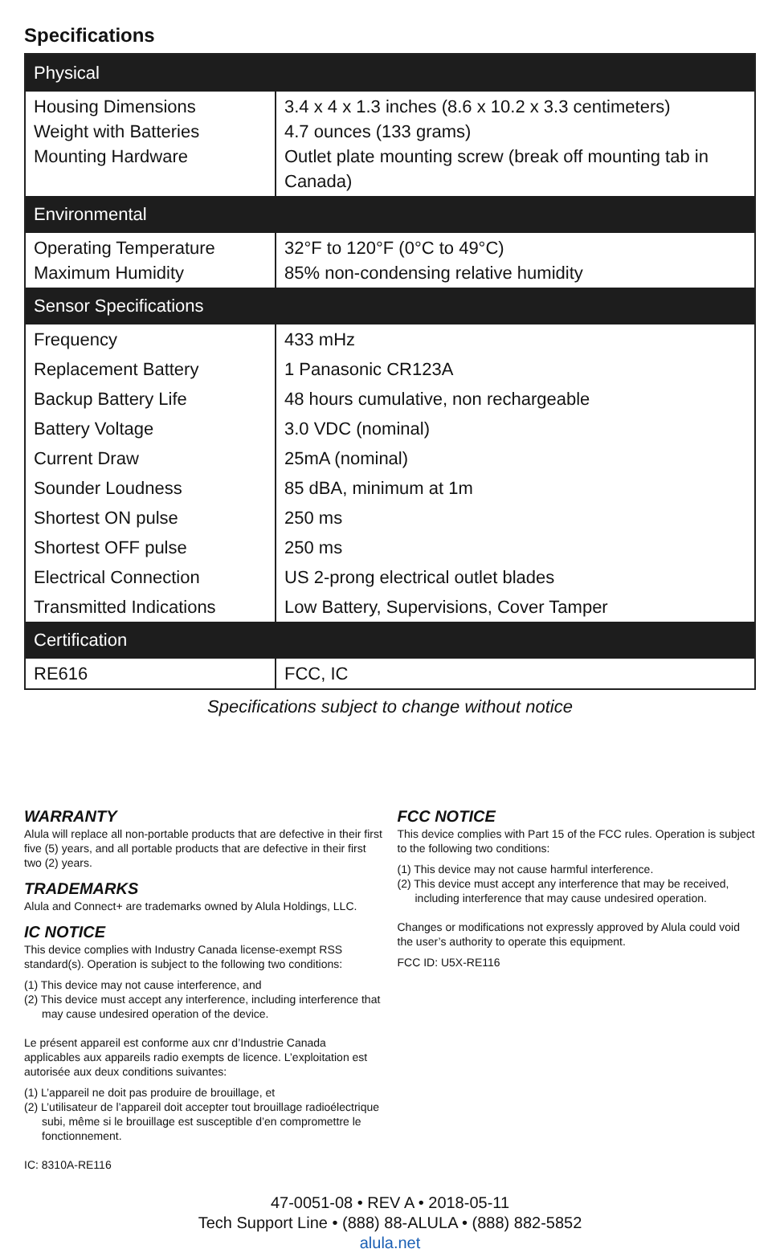Specifications
| Physical | |
| --- | --- |
| Housing Dimensions Weight with Batteries Mounting Hardware | 3.4 x 4 x 1.3 inches (8.6 x 10.2 x 3.3 centimeters) 4.7 ounces (133 grams) Outlet plate mounting screw (break off mounting tab in Canada) |
| Environmental | |
| Operating Temperature Maximum Humidity | 32°F to 120°F (0°C to 49°C) 85% non-condensing relative humidity |
| Sensor Specifications | |
| Frequency | 433 mHz |
| Replacement Battery | 1 Panasonic CR123A |
| Backup Battery Life | 48 hours cumulative, non rechargeable |
| Battery Voltage | 3.0 VDC (nominal) |
| Current Draw | 25mA (nominal) |
| Sounder Loudness | 85 dBA, minimum at 1m |
| Shortest ON pulse | 250 ms |
| Shortest OFF pulse | 250 ms |
| Electrical Connection | US 2-prong electrical outlet blades |
| Transmitted Indications | Low Battery, Supervisions, Cover Tamper |
| Certification | |
| RE616 | FCC, IC |
Specifications subject to change without notice
WARRANTY
Alula will replace all non-portable products that are defective in their first five (5) years, and all portable products that are defective in their first two (2) years.
TRADEMARKS
Alula and Connect+ are trademarks owned by Alula Holdings, LLC.
IC NOTICE
This device complies with Industry Canada license-exempt RSS standard(s). Operation is subject to the following two conditions:
(1) This device may not cause interference, and
(2) This device must accept any interference, including interference that may cause undesired operation of the device.
Le présent appareil est conforme aux cnr d’Industrie Canada applicables aux appareils radio exempts de licence. L’exploitation est autorisée aux deux conditions suivantes:
(1) L’appareil ne doit pas produire de brouillage, et
(2) L’utilisateur de l’appareil doit accepter tout brouillage radioélectrique subi, même si le brouillage est susceptible d’en compromettre le fonctionnement.
IC: 8310A-RE116
FCC NOTICE
This device complies with Part 15 of the FCC rules. Operation is subject to the following two conditions:
(1) This device may not cause harmful interference.
(2) This device must accept any interference that may be received, including interference that may cause undesired operation.
Changes or modifications not expressly approved by Alula could void the user’s authority to operate this equipment.
FCC ID: U5X-RE116
47-0051-08 • REV A • 2018-05-11
Tech Support Line • (888) 88-ALULA • (888) 882-5852
alula.net